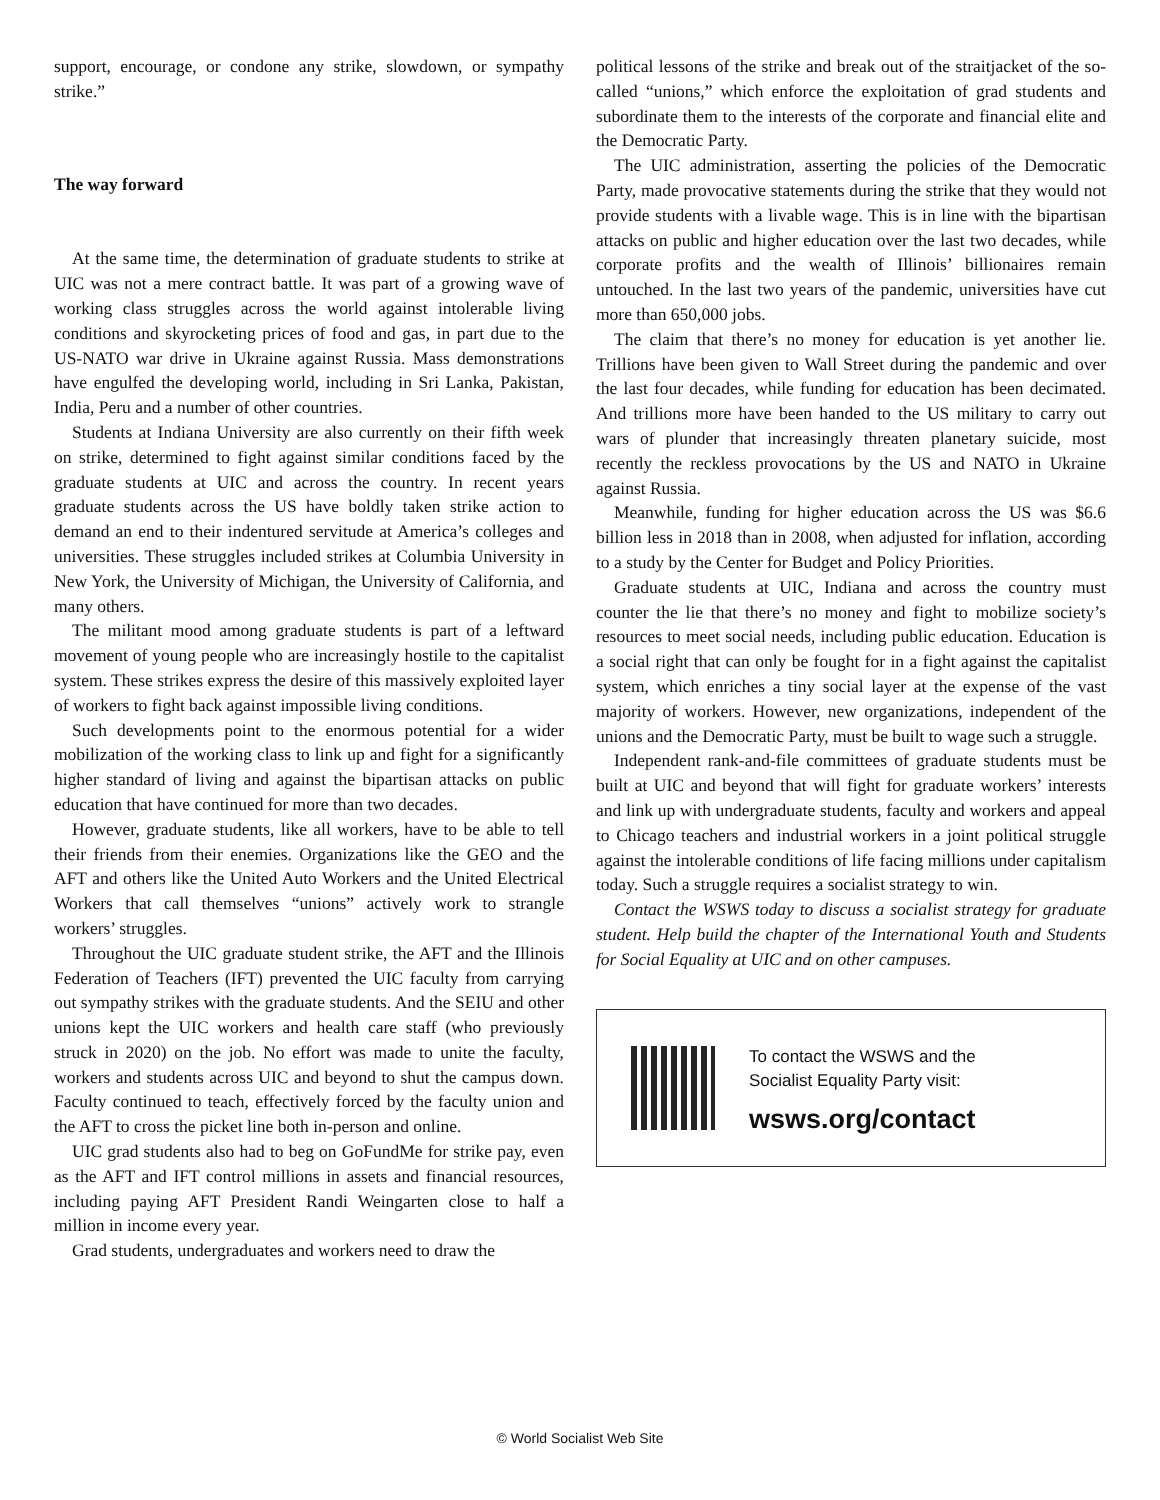support, encourage, or condone any strike, slowdown, or sympathy strike.”
The way forward
At the same time, the determination of graduate students to strike at UIC was not a mere contract battle. It was part of a growing wave of working class struggles across the world against intolerable living conditions and skyrocketing prices of food and gas, in part due to the US-NATO war drive in Ukraine against Russia. Mass demonstrations have engulfed the developing world, including in Sri Lanka, Pakistan, India, Peru and a number of other countries.
Students at Indiana University are also currently on their fifth week on strike, determined to fight against similar conditions faced by the graduate students at UIC and across the country. In recent years graduate students across the US have boldly taken strike action to demand an end to their indentured servitude at America’s colleges and universities. These struggles included strikes at Columbia University in New York, the University of Michigan, the University of California, and many others.
The militant mood among graduate students is part of a leftward movement of young people who are increasingly hostile to the capitalist system. These strikes express the desire of this massively exploited layer of workers to fight back against impossible living conditions.
Such developments point to the enormous potential for a wider mobilization of the working class to link up and fight for a significantly higher standard of living and against the bipartisan attacks on public education that have continued for more than two decades.
However, graduate students, like all workers, have to be able to tell their friends from their enemies. Organizations like the GEO and the AFT and others like the United Auto Workers and the United Electrical Workers that call themselves “unions” actively work to strangle workers’ struggles.
Throughout the UIC graduate student strike, the AFT and the Illinois Federation of Teachers (IFT) prevented the UIC faculty from carrying out sympathy strikes with the graduate students. And the SEIU and other unions kept the UIC workers and health care staff (who previously struck in 2020) on the job. No effort was made to unite the faculty, workers and students across UIC and beyond to shut the campus down. Faculty continued to teach, effectively forced by the faculty union and the AFT to cross the picket line both in-person and online.
UIC grad students also had to beg on GoFundMe for strike pay, even as the AFT and IFT control millions in assets and financial resources, including paying AFT President Randi Weingarten close to half a million in income every year.
Grad students, undergraduates and workers need to draw the
political lessons of the strike and break out of the straitjacket of the so-called “unions,” which enforce the exploitation of grad students and subordinate them to the interests of the corporate and financial elite and the Democratic Party.
The UIC administration, asserting the policies of the Democratic Party, made provocative statements during the strike that they would not provide students with a livable wage. This is in line with the bipartisan attacks on public and higher education over the last two decades, while corporate profits and the wealth of Illinois’ billionaires remain untouched. In the last two years of the pandemic, universities have cut more than 650,000 jobs.
The claim that there’s no money for education is yet another lie. Trillions have been given to Wall Street during the pandemic and over the last four decades, while funding for education has been decimated. And trillions more have been handed to the US military to carry out wars of plunder that increasingly threaten planetary suicide, most recently the reckless provocations by the US and NATO in Ukraine against Russia.
Meanwhile, funding for higher education across the US was $6.6 billion less in 2018 than in 2008, when adjusted for inflation, according to a study by the Center for Budget and Policy Priorities.
Graduate students at UIC, Indiana and across the country must counter the lie that there’s no money and fight to mobilize society’s resources to meet social needs, including public education. Education is a social right that can only be fought for in a fight against the capitalist system, which enriches a tiny social layer at the expense of the vast majority of workers. However, new organizations, independent of the unions and the Democratic Party, must be built to wage such a struggle.
Independent rank-and-file committees of graduate students must be built at UIC and beyond that will fight for graduate workers’ interests and link up with undergraduate students, faculty and workers and appeal to Chicago teachers and industrial workers in a joint political struggle against the intolerable conditions of life facing millions under capitalism today. Such a struggle requires a socialist strategy to win.
Contact the WSWS today to discuss a socialist strategy for graduate student. Help build the chapter of the International Youth and Students for Social Equality at UIC and on other campuses.
To contact the WSWS and the
Socialist Equality Party visit:
wsws.org/contact
© World Socialist Web Site